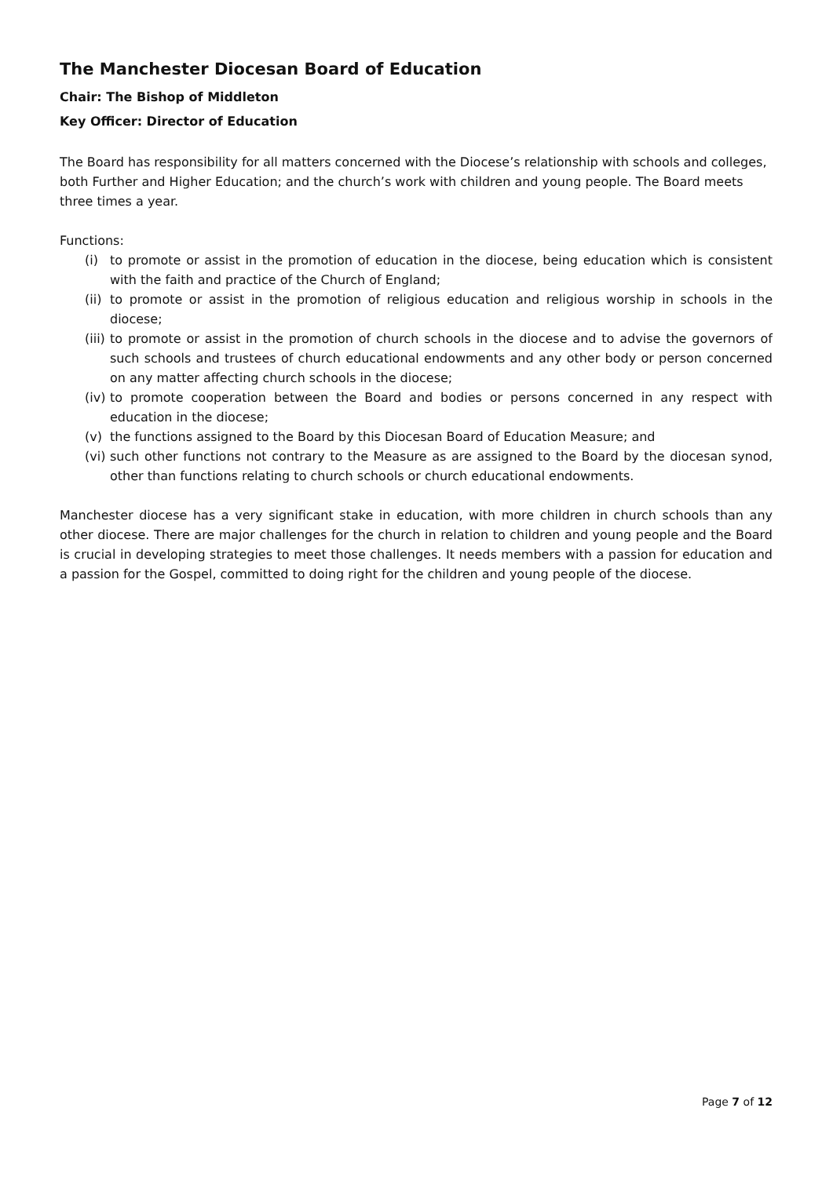The Manchester Diocesan Board of Education
Chair: The Bishop of Middleton
Key Officer: Director of Education
The Board has responsibility for all matters concerned with the Diocese’s relationship with schools and colleges, both Further and Higher Education; and the church’s work with children and young people. The Board meets three times a year.
Functions:
(i) to promote or assist in the promotion of education in the diocese, being education which is consistent with the faith and practice of the Church of England;
(ii) to promote or assist in the promotion of religious education and religious worship in schools in the diocese;
(iii) to promote or assist in the promotion of church schools in the diocese and to advise the governors of such schools and trustees of church educational endowments and any other body or person concerned on any matter affecting church schools in the diocese;
(iv) to promote cooperation between the Board and bodies or persons concerned in any respect with education in the diocese;
(v) the functions assigned to the Board by this Diocesan Board of Education Measure; and
(vi) such other functions not contrary to the Measure as are assigned to the Board by the diocesan synod, other than functions relating to church schools or church educational endowments.
Manchester diocese has a very significant stake in education, with more children in church schools than any other diocese. There are major challenges for the church in relation to children and young people and the Board is crucial in developing strategies to meet those challenges. It needs members with a passion for education and a passion for the Gospel, committed to doing right for the children and young people of the diocese.
Page 7 of 12